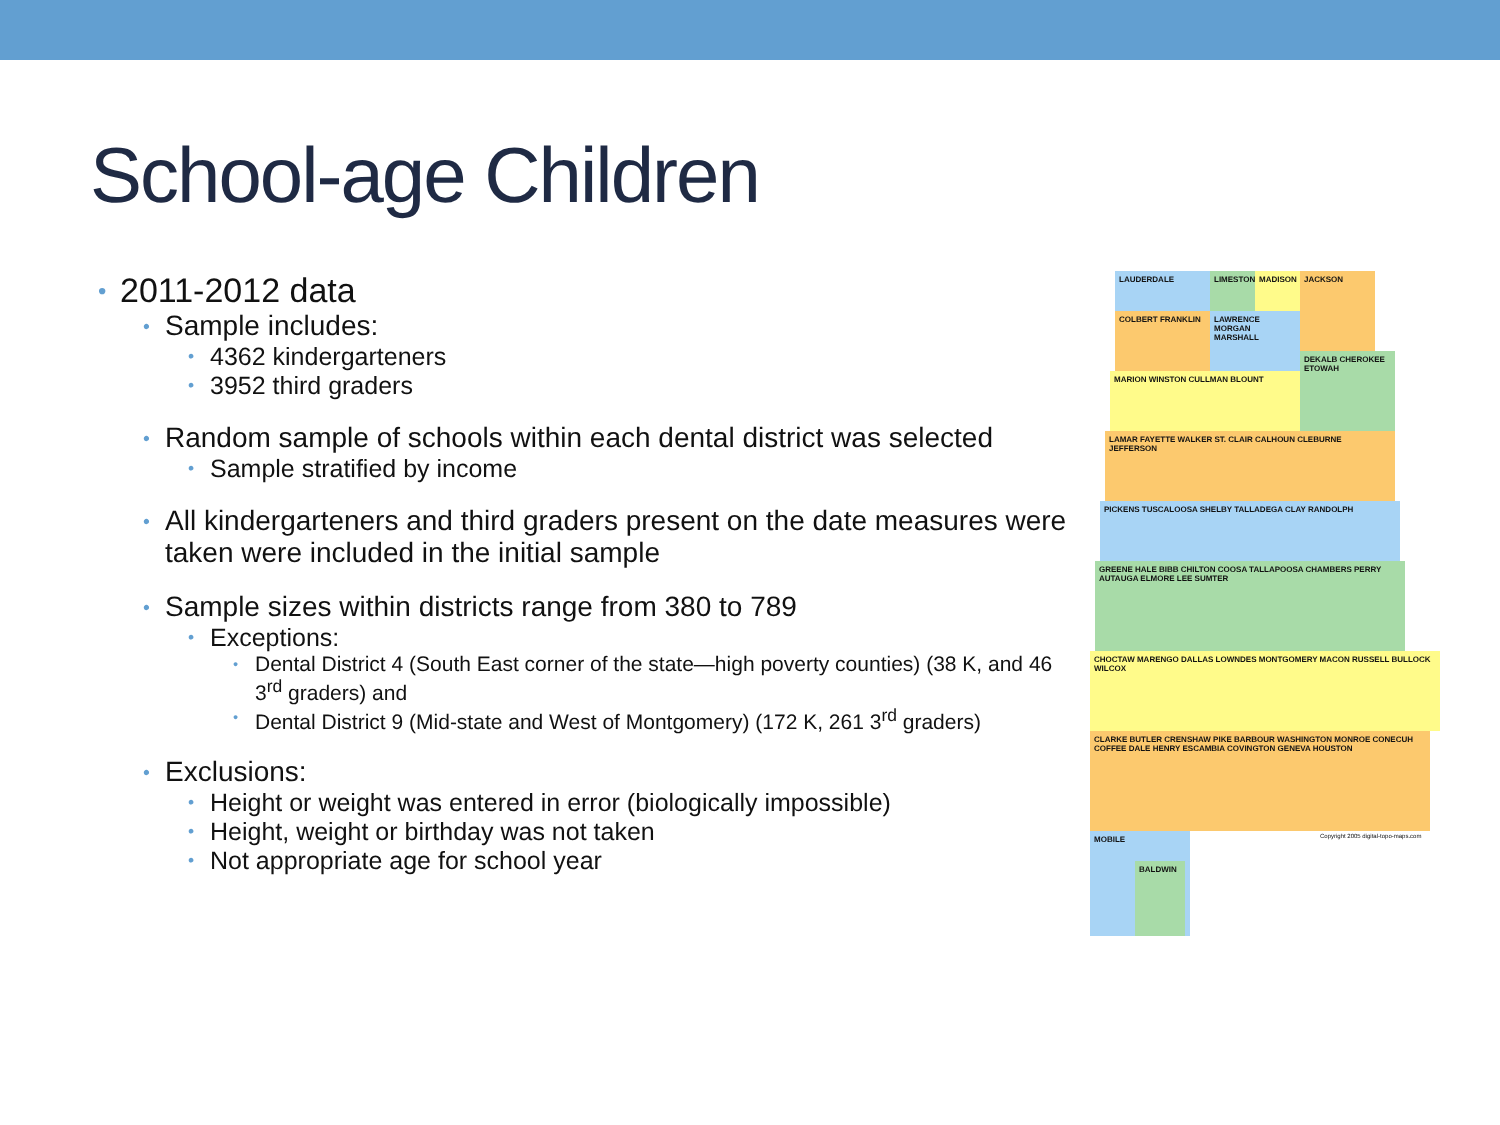School-age Children
• 2011-2012 data
• Sample includes:
• 4362 kindergarteners
• 3952 third graders
• Random sample of schools within each dental district was selected
• Sample stratified by income
• All kindergarteners and third graders present on the date measures were taken were included in the initial sample
• Sample sizes within districts range from 380 to 789
• Exceptions:
• Dental District 4 (South East corner of the state—high poverty counties) (38 K, and 46 3<sup>rd</sup> graders) and
• Dental District 9 (Mid-state and West of Montgomery) (172 K, 261 3<sup>rd</sup> graders)
• Exclusions:
• Height or weight was entered in error (biologically impossible)
• Height, weight or birthday was not taken
• Not appropriate age for school year
LAUDERDALE LIMESTONE MADISON JACKSON
COLBERT FRANKLIN
LAWRENCE MORGAN MARSHALL
DEKALB CHEROKEE ETOWAH
MARION WINSTON CULLMAN BLOUNT
LAMAR FAYETTE WALKER ST. CLAIR CALHOUN CLEBURNE JEFFERSON
PICKENS TUSCALOOSA SHELBY TALLADEGA CLAY RANDOLPH
GREENE HALE BIBB CHILTON COOSA TALLAPOOSA CHAMBERS PERRY AUTAUGA ELMORE LEE SUMTER
CHOCTAW MARENGO DALLAS LOWNDES MONTGOMERY MACON RUSSELL BULLOCK WILCOX
CLARKE BUTLER CRENSHAW PIKE BARBOUR WASHINGTON MONROE CONECUH COFFEE DALE HENRY ESCAMBIA COVINGTON GENEVA HOUSTON
MOBILE
BALDWIN
Copyright 2005 digital-topo-maps.com